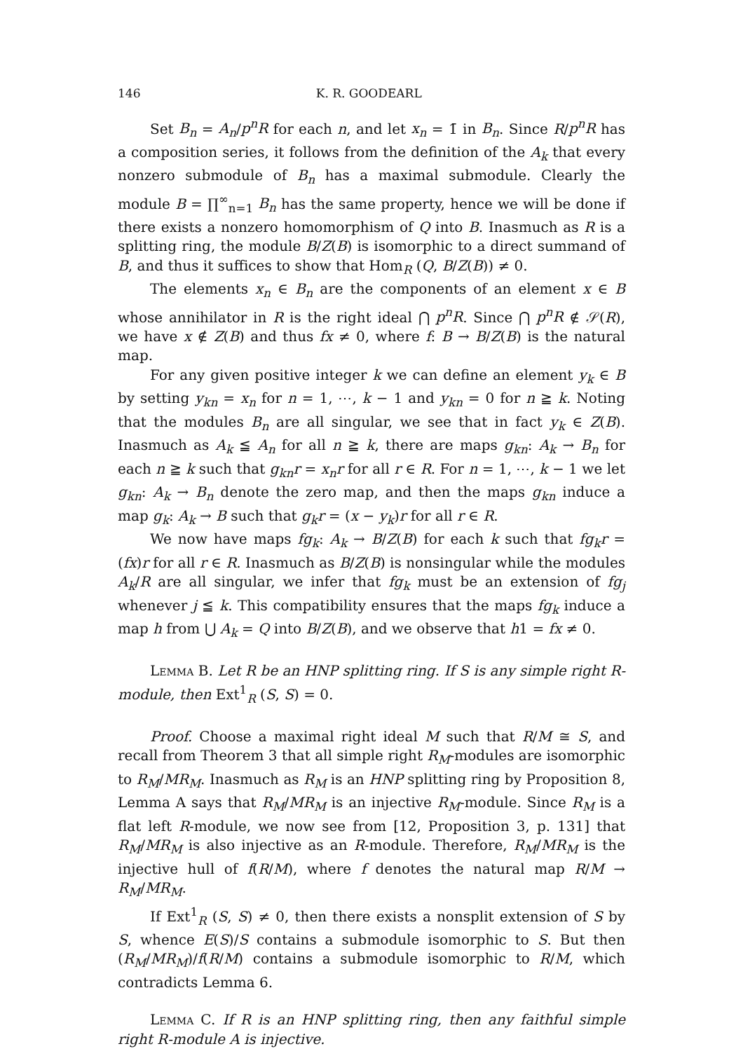146 K. R. GOODEARL
Set B<sub>n</sub> = A<sub>n</sub>/p<sup>n</sup>R for each n, and let x<sub>n</sub> = 1̄ in B<sub>n</sub>. Since R/p<sup>n</sup>R has a composition series, it follows from the definition of the A<sub>k</sub> that every nonzero submodule of B<sub>n</sub> has a maximal submodule. Clearly the module B = ∏<sup>∞</sup><sub>n=1</sub> B<sub>n</sub> has the same property, hence we will be done if there exists a nonzero homomorphism of Q into B. Inasmuch as R is a splitting ring, the module B/Z(B) is isomorphic to a direct summand of B, and thus it suffices to show that Hom<sub>R</sub> (Q, B/Z(B)) ≠ 0.
The elements x<sub>n</sub> ∈ B<sub>n</sub> are the components of an element x ∈ B whose annihilator in R is the right ideal ⋂ p<sup>n</sup>R. Since ⋂ p<sup>n</sup>R ∉ 𝒮(R), we have x ∉ Z(B) and thus fx ≠ 0, where f: B → B/Z(B) is the natural map.
For any given positive integer k we can define an element y<sub>k</sub> ∈ B by setting y<sub>kn</sub> = x<sub>n</sub> for n = 1, ⋯, k − 1 and y<sub>kn</sub> = 0 for n ≧ k. Noting that the modules B<sub>n</sub> are all singular, we see that in fact y<sub>k</sub> ∈ Z(B). Inasmuch as A<sub>k</sub> ≦ A<sub>n</sub> for all n ≧ k, there are maps g<sub>kn</sub>: A<sub>k</sub> → B<sub>n</sub> for each n ≧ k such that g<sub>kn</sub>r = x<sub>n</sub>r for all r ∈ R. For n = 1, ⋯, k − 1 we let g<sub>kn</sub>: A<sub>k</sub> → B<sub>n</sub> denote the zero map, and then the maps g<sub>kn</sub> induce a map g<sub>k</sub>: A<sub>k</sub> → B such that g<sub>k</sub>r = (x − y<sub>k</sub>)r for all r ∈ R.
We now have maps fg<sub>k</sub>: A<sub>k</sub> → B/Z(B) for each k such that fg<sub>k</sub>r = (fx)r for all r ∈ R. Inasmuch as B/Z(B) is nonsingular while the modules A<sub>k</sub>/R are all singular, we infer that fg<sub>k</sub> must be an extension of fg<sub>j</sub> whenever j ≦ k. This compatibility ensures that the maps fg<sub>k</sub> induce a map h from ⋃ A<sub>k</sub> = Q into B/Z(B), and we observe that h1 = fx ≠ 0.
Lemma B. Let R be an HNP splitting ring. If S is any simple right R-module, then Ext<sup>1</sup><sub>R</sub> (S, S) = 0.
Proof. Choose a maximal right ideal M such that R/M ≅ S, and recall from Theorem 3 that all simple right R<sub>M</sub>-modules are isomorphic to R<sub>M</sub>/MR<sub>M</sub>. Inasmuch as R<sub>M</sub> is an HNP splitting ring by Proposition 8, Lemma A says that R<sub>M</sub>/MR<sub>M</sub> is an injective R<sub>M</sub>-module. Since R<sub>M</sub> is a flat left R-module, we now see from [12, Proposition 3, p. 131] that R<sub>M</sub>/MR<sub>M</sub> is also injective as an R-module. Therefore, R<sub>M</sub>/MR<sub>M</sub> is the injective hull of f(R/M), where f denotes the natural map R/M → R<sub>M</sub>/MR<sub>M</sub>.
If Ext<sup>1</sup><sub>R</sub> (S, S) ≠ 0, then there exists a nonsplit extension of S by S, whence E(S)/S contains a submodule isomorphic to S. But then (R<sub>M</sub>/MR<sub>M</sub>)/f(R/M) contains a submodule isomorphic to R/M, which contradicts Lemma 6.
Lemma C. If R is an HNP splitting ring, then any faithful simple right R-module A is injective.